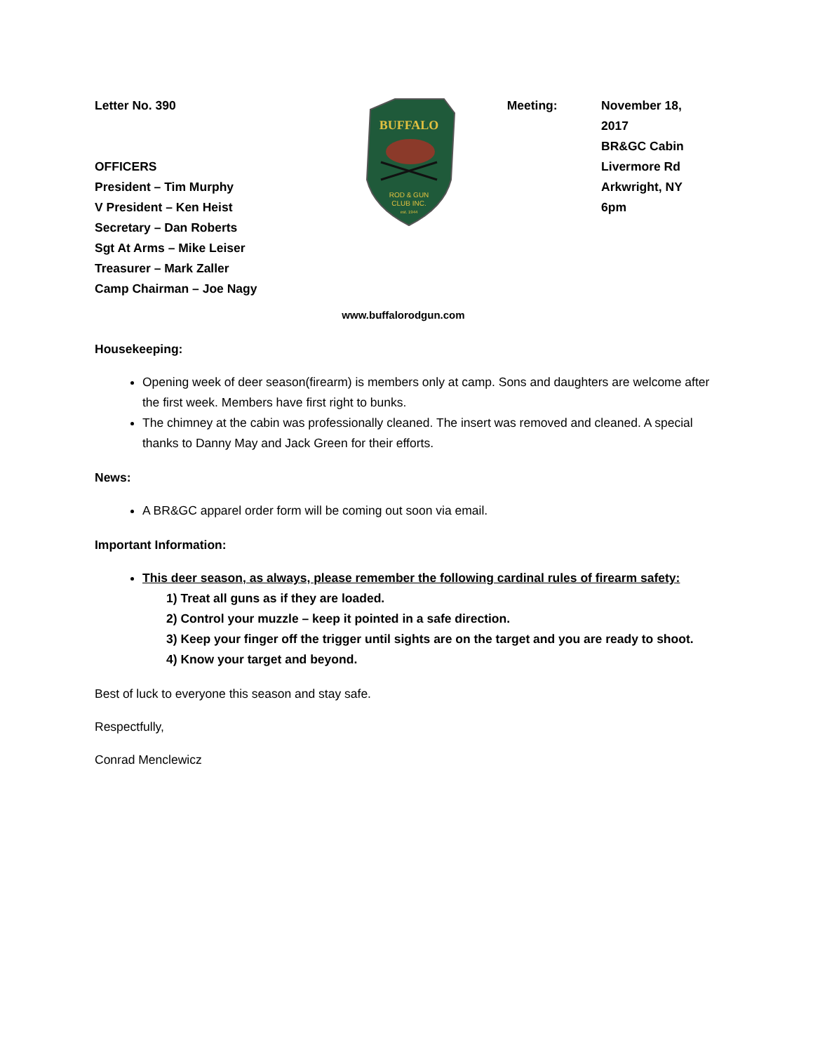Letter No. 390
OFFICERS
President – Tim Murphy
V President – Ken Heist
Secretary – Dan Roberts
Sgt At Arms – Mike Leiser
Treasurer – Mark Zaller
Camp Chairman – Joe Nagy
BUFFALO
ROD & GUN
CLUB INC.
est. 1944
Meeting: November 18, 2017
BR&GC Cabin
Livermore Rd
Arkwright, NY
6pm
www.buffalorodgun.com
Housekeeping:
Opening week of deer season(firearm) is members only at camp. Sons and daughters are welcome after the first week. Members have first right to bunks.
The chimney at the cabin was professionally cleaned. The insert was removed and cleaned. A special thanks to Danny May and Jack Green for their efforts.
News:
A BR&GC apparel order form will be coming out soon via email.
Important Information:
This deer season, as always, please remember the following cardinal rules of firearm safety:
1) Treat all guns as if they are loaded.
2) Control your muzzle – keep it pointed in a safe direction.
3) Keep your finger off the trigger until sights are on the target and you are ready to shoot.
4) Know your target and beyond.
Best of luck to everyone this season and stay safe.
Respectfully,
Conrad Menclewicz